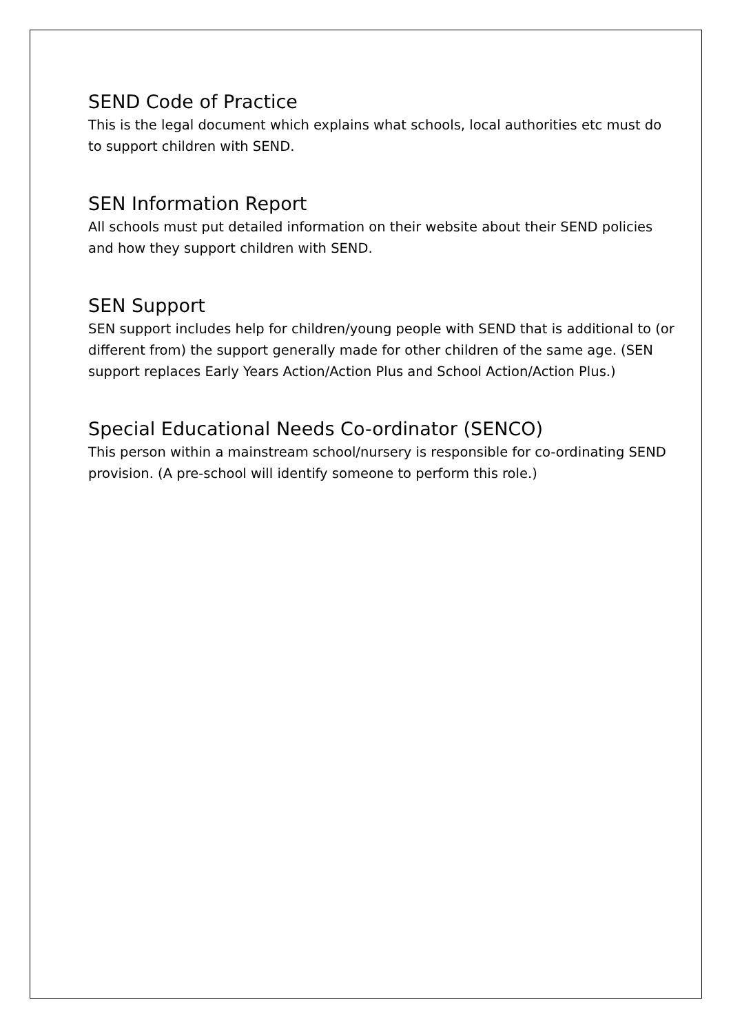SEND Code of Practice
This is the legal document which explains what schools, local authorities etc must do to support children with SEND.
SEN Information Report
All schools must put detailed information on their website about their SEND policies and how they support children with SEND.
SEN Support
SEN support includes help for children/young people with SEND that is additional to (or different from) the support generally made for other children of the same age. (SEN support replaces Early Years Action/Action Plus and School Action/Action Plus.)
Special Educational Needs Co-ordinator (SENCO)
This person within a mainstream school/nursery is responsible for co-ordinating SEND provision. (A pre-school will identify someone to perform this role.)